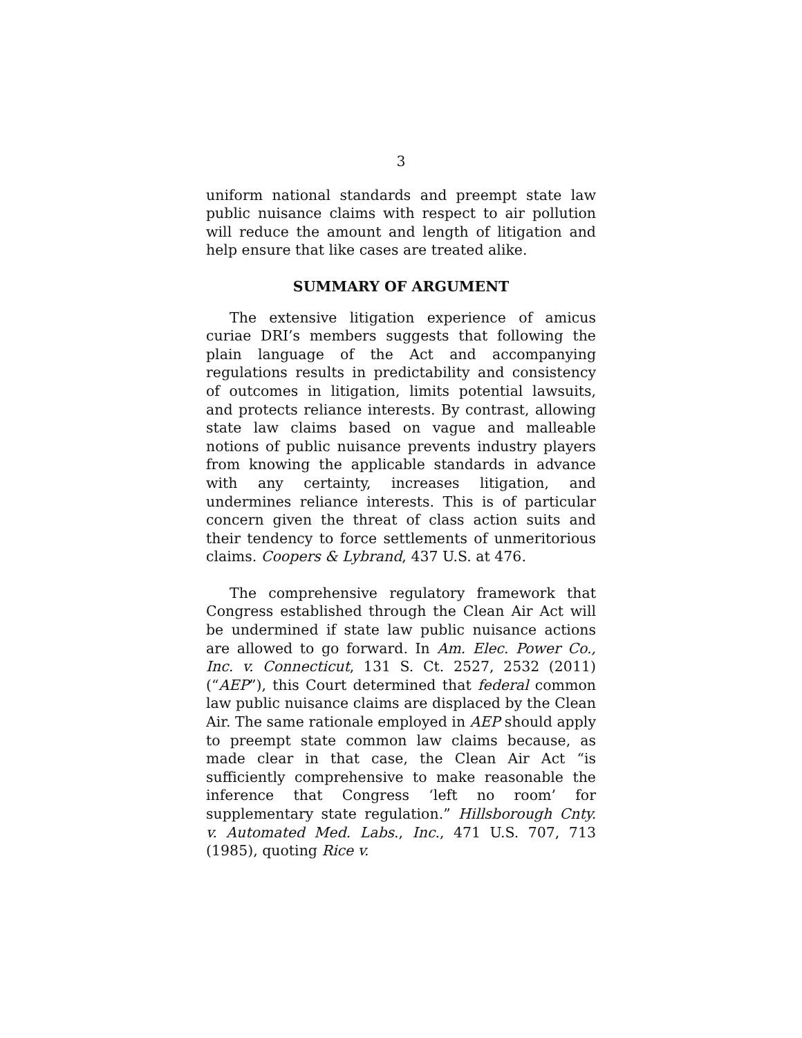3
uniform national standards and preempt state law public nuisance claims with respect to air pollution will reduce the amount and length of litigation and help ensure that like cases are treated alike.
SUMMARY OF ARGUMENT
The extensive litigation experience of amicus curiae DRI’s members suggests that following the plain language of the Act and accompanying regulations results in predictability and consistency of outcomes in litigation, limits potential lawsuits, and protects reliance interests. By contrast, allowing state law claims based on vague and malleable notions of public nuisance prevents industry players from knowing the applicable standards in advance with any certainty, increases litigation, and undermines reliance interests. This is of particular concern given the threat of class action suits and their tendency to force settlements of unmeritorious claims. Coopers & Lybrand, 437 U.S. at 476.
The comprehensive regulatory framework that Congress established through the Clean Air Act will be undermined if state law public nuisance actions are allowed to go forward. In Am. Elec. Power Co., Inc. v. Connecticut, 131 S. Ct. 2527, 2532 (2011) (“AEP”), this Court determined that federal common law public nuisance claims are displaced by the Clean Air. The same rationale employed in AEP should apply to preempt state common law claims because, as made clear in that case, the Clean Air Act “is sufficiently comprehensive to make reasonable the inference that Congress ‘left no room’ for supplementary state regulation.” Hillsborough Cnty. v. Automated Med. Labs., Inc., 471 U.S. 707, 713 (1985), quoting Rice v.